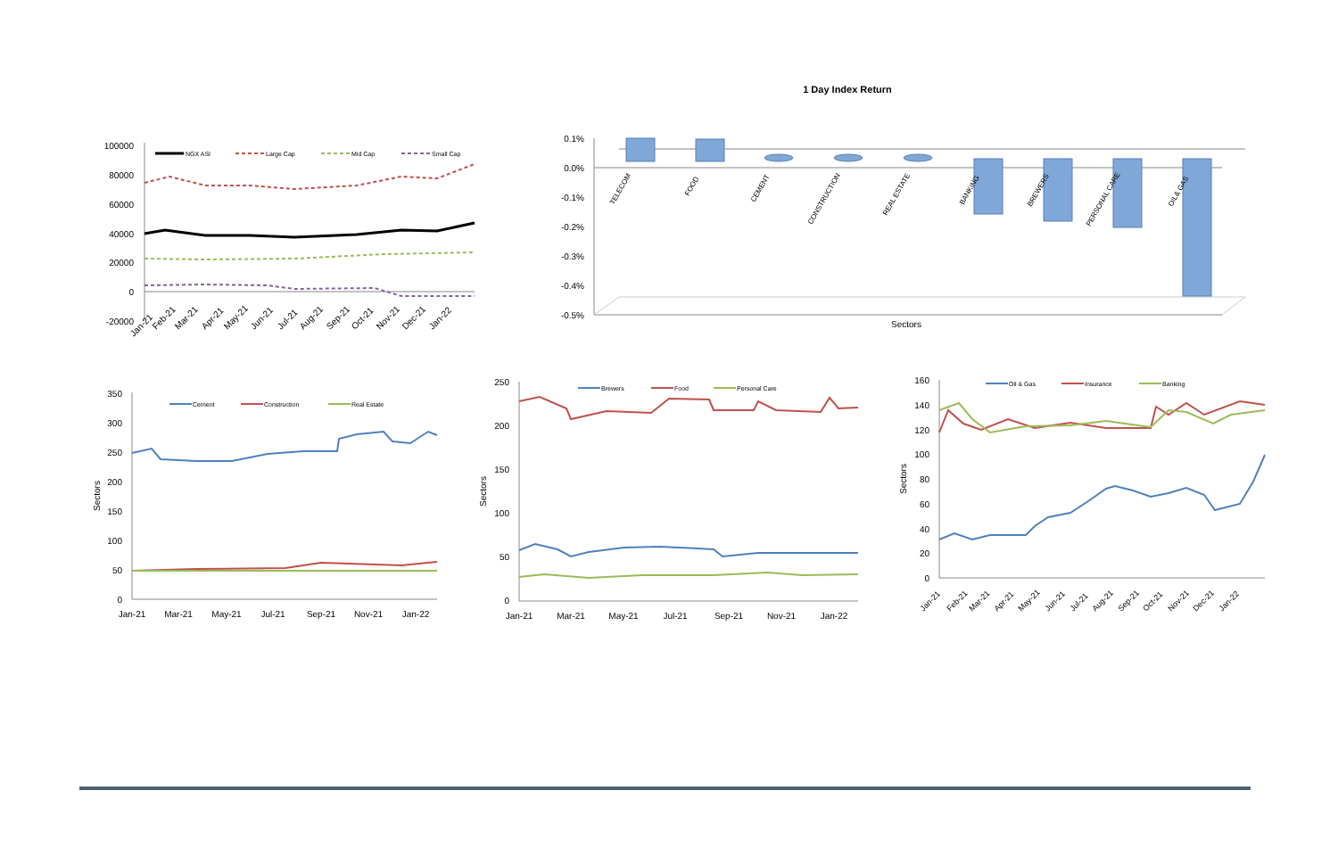100000
80000
60000
40000
20000
0
-20000
NGX ASI
Large Cap
Mid Cap
Small Cap
Jan-21
Feb-21
Mar-21
Apr-21
May-21
Jun-21
Jul-21
Aug-21
Sep-21
Oct-21
Nov-21
Dec-21
Jan-22
1 Day Index Return
0.1%
0.0%
-0.1%
-0.2%
-0.3%
-0.4%
-0.5%
TELECOM
FOOD
CEMENT
CONSTRUCTION
REAL ESTATE
BANKING
BREWERS
PERSONAL CARE
OIL& GAS
Sectors
350
300
250
200
150
100
50
0
Sectors
Cement
Construction
Real Estate
Jan-21
Mar-21
May-21
Jul-21
Sep-21
Nov-21
Jan-22
250
200
150
100
50
0
Sectors
Brewers
Food
Personal Care
Jan-21
Mar-21
May-21
Jul-21
Sep-21
Nov-21
Jan-22
160
140
120
100
80
60
40
20
0
Sectors
Oil & Gas
Insurance
Banking
Jan-21
Feb-21
Mar-21
Apr-21
May-21
Jun-21
Jul-21
Aug-21
Sep-21
Oct-21
Nov-21
Dec-21
Jan-22